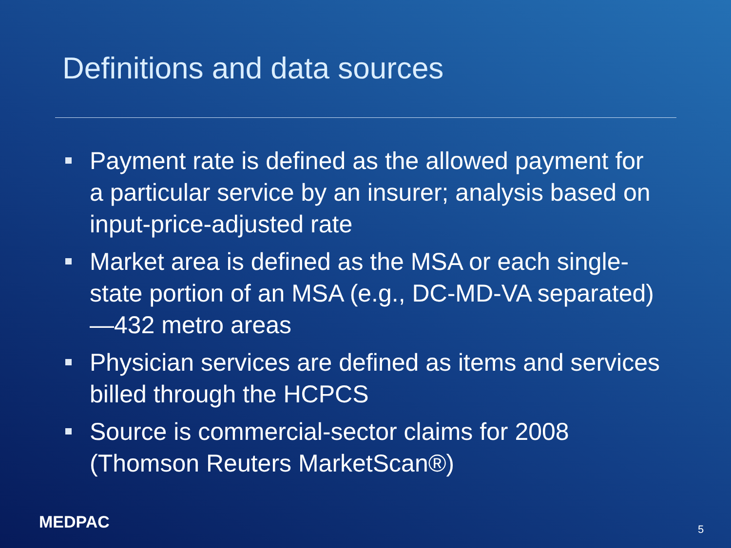Definitions and data sources
Payment rate is defined as the allowed payment for a particular service by an insurer; analysis based on input-price-adjusted rate
Market area is defined as the MSA or each single-state portion of an MSA (e.g., DC-MD-VA separated)—432 metro areas
Physician services are defined as items and services billed through the HCPCS
Source is commercial-sector claims for 2008 (Thomson Reuters MarketScan®)
MEDPAC 5